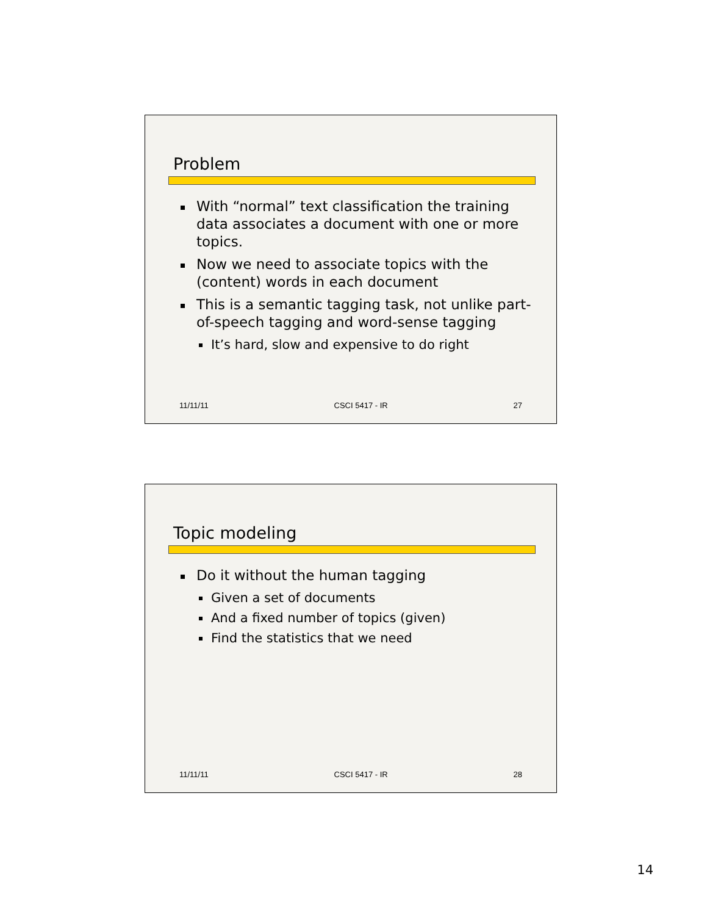Problem
With “normal” text classification the training data associates a document with one or more topics.
Now we need to associate topics with the (content) words in each document
This is a semantic tagging task, not unlike part-of-speech tagging and word-sense tagging
It’s hard, slow and expensive to do right
11/11/11 CSCI 5417 - IR 27
Topic modeling
Do it without the human tagging
Given a set of documents
And a fixed number of topics (given)
Find the statistics that we need
11/11/11 CSCI 5417 - IR 28
14